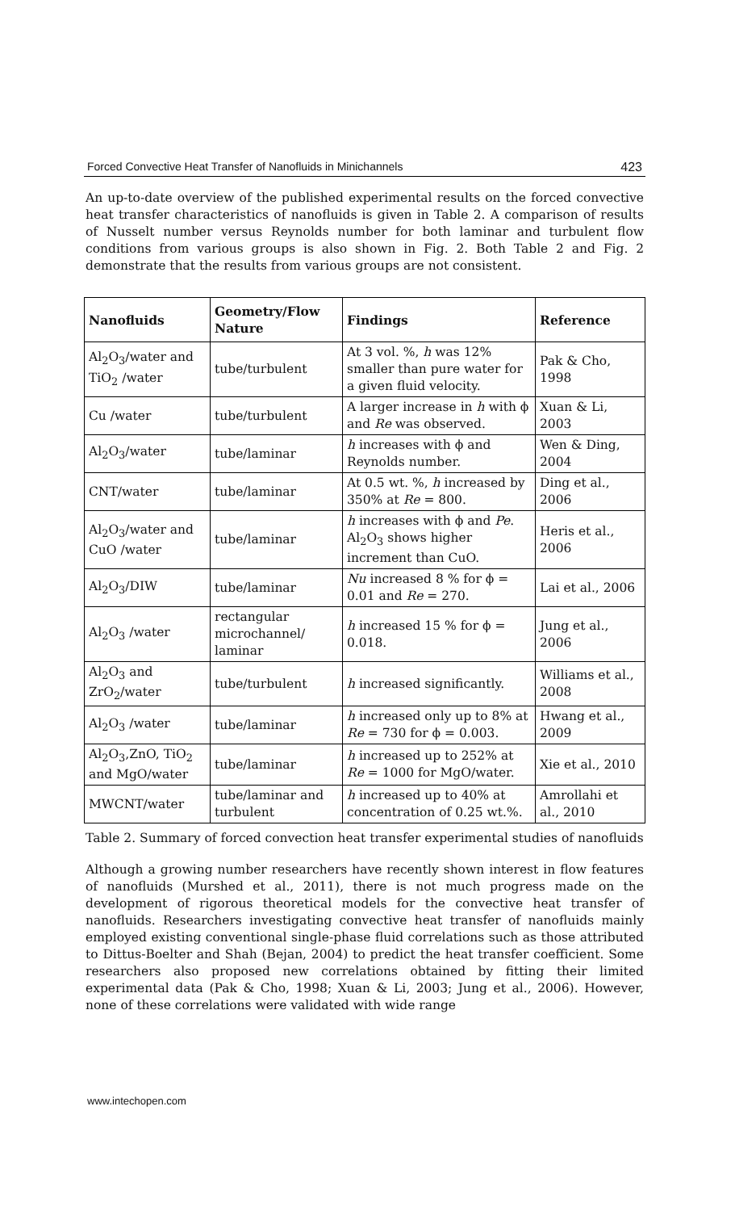Forced Convective Heat Transfer of Nanofluids in Minichannels 423
An up-to-date overview of the published experimental results on the forced convective heat transfer characteristics of nanofluids is given in Table 2. A comparison of results of Nusselt number versus Reynolds number for both laminar and turbulent flow conditions from various groups is also shown in Fig. 2. Both Table 2 and Fig. 2 demonstrate that the results from various groups are not consistent.
| Nanofluids | Geometry/Flow Nature | Findings | Reference |
| --- | --- | --- | --- |
| Al<sub>2</sub>O<sub>3</sub>/water and TiO<sub>2</sub> /water | tube/turbulent | At 3 vol. %, h was 12% smaller than pure water for a given fluid velocity. | Pak & Cho, 1998 |
| Cu /water | tube/turbulent | A larger increase in h with ϕ and Re was observed. | Xuan & Li, 2003 |
| Al<sub>2</sub>O<sub>3</sub>/water | tube/laminar | h increases with ϕ and Reynolds number. | Wen & Ding, 2004 |
| CNT/water | tube/laminar | At 0.5 wt. %, h increased by 350% at Re = 800. | Ding et al., 2006 |
| Al<sub>2</sub>O<sub>3</sub>/water and CuO /water | tube/laminar | h increases with ϕ and Pe . Al<sub>2</sub>O<sub>3</sub> shows higher increment than CuO. | Heris et al., 2006 |
| Al<sub>2</sub>O<sub>3</sub>/DIW | tube/laminar | Nu increased 8 % for ϕ = 0.01 and Re = 270. | Lai et al., 2006 |
| Al<sub>2</sub>O<sub>3</sub> /water | rectangular microchannel/ laminar | h increased 15 % for ϕ = 0.018. | Jung et al., 2006 |
| Al<sub>2</sub>O<sub>3</sub> and ZrO<sub>2</sub>/water | tube/turbulent | h increased significantly. | Williams et al., 2008 |
| Al<sub>2</sub>O<sub>3</sub> /water | tube/laminar | h increased only up to 8% at Re = 730 for ϕ = 0.003. | Hwang et al., 2009 |
| Al<sub>2</sub>O<sub>3</sub>,ZnO, TiO<sub>2</sub> and MgO/water | tube/laminar | h increased up to 252% at Re = 1000 for MgO/water. | Xie et al., 2010 |
| MWCNT/water | tube/laminar and turbulent | h increased up to 40% at concentration of 0.25 wt.%. | Amrollahi et al., 2010 |
Table 2. Summary of forced convection heat transfer experimental studies of nanofluids
Although a growing number researchers have recently shown interest in flow features of nanofluids (Murshed et al., 2011), there is not much progress made on the development of rigorous theoretical models for the convective heat transfer of nanofluids. Researchers investigating convective heat transfer of nanofluids mainly employed existing conventional single-phase fluid correlations such as those attributed to Dittus-Boelter and Shah (Bejan, 2004) to predict the heat transfer coefficient. Some researchers also proposed new correlations obtained by fitting their limited experimental data (Pak & Cho, 1998; Xuan & Li, 2003; Jung et al., 2006). However, none of these correlations were validated with wide range
www.intechopen.com